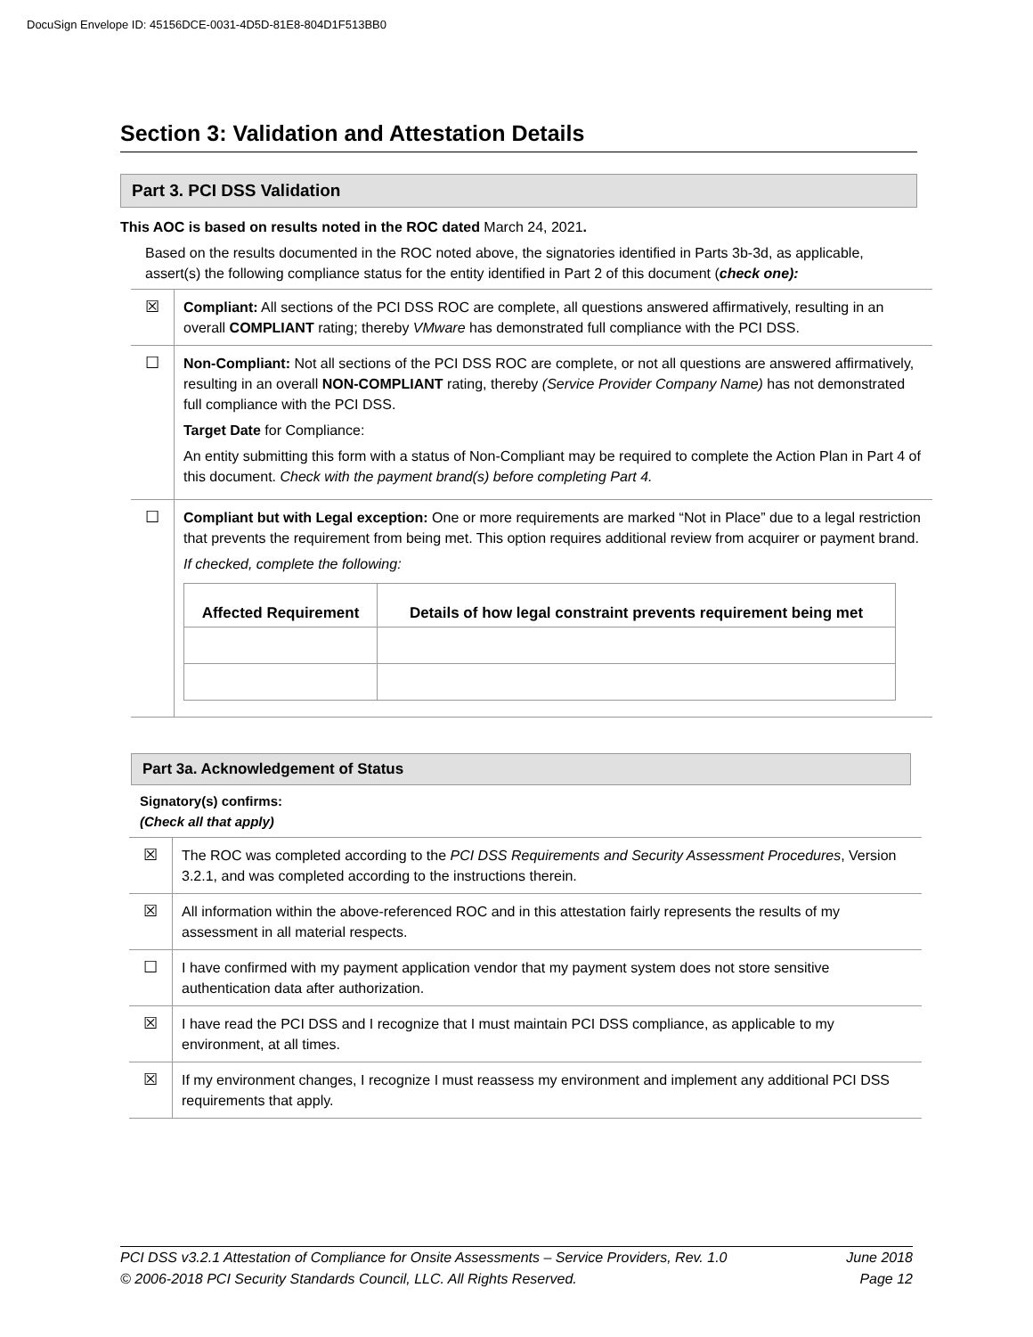DocuSign Envelope ID: 45156DCE-0031-4D5D-81E8-804D1F513BB0
Section 3: Validation and Attestation Details
Part 3. PCI DSS Validation
This AOC is based on results noted in the ROC dated March 24, 2021.
Based on the results documented in the ROC noted above, the signatories identified in Parts 3b-3d, as applicable, assert(s) the following compliance status for the entity identified in Part 2 of this document (check one):
| ☒ | Compliant: All sections of the PCI DSS ROC are complete, all questions answered affirmatively, resulting in an overall COMPLIANT rating; thereby VMware has demonstrated full compliance with the PCI DSS. |
| ☐ | Non-Compliant: Not all sections of the PCI DSS ROC are complete, or not all questions are answered affirmatively, resulting in an overall NON-COMPLIANT rating, thereby (Service Provider Company Name) has not demonstrated full compliance with the PCI DSS. Target Date for Compliance: An entity submitting this form with a status of Non-Compliant may be required to complete the Action Plan in Part 4 of this document. Check with the payment brand(s) before completing Part 4. |
| ☐ | Compliant but with Legal exception: One or more requirements are marked “Not in Place” due to a legal restriction that prevents the requirement from being met. This option requires additional review from acquirer or payment brand. If checked, complete the following: / Affected Requirement / Details of how legal constraint prevents requirement being met / / --- / --- / |
Part 3a. Acknowledgement of Status
Signatory(s) confirms:
(Check all that apply)
| ☒ | The ROC was completed according to the PCI DSS Requirements and Security Assessment Procedures , Version 3.2.1, and was completed according to the instructions therein. |
| ☒ | All information within the above-referenced ROC and in this attestation fairly represents the results of my assessment in all material respects. |
| ☐ | I have confirmed with my payment application vendor that my payment system does not store sensitive authentication data after authorization. |
| ☒ | I have read the PCI DSS and I recognize that I must maintain PCI DSS compliance, as applicable to my environment, at all times. |
| ☒ | If my environment changes, I recognize I must reassess my environment and implement any additional PCI DSS requirements that apply. |
PCI DSS v3.2.1 Attestation of Compliance for Onsite Assessments – Service Providers, Rev. 1.0 June 2018
© 2006-2018 PCI Security Standards Council, LLC. All Rights Reserved. Page 12